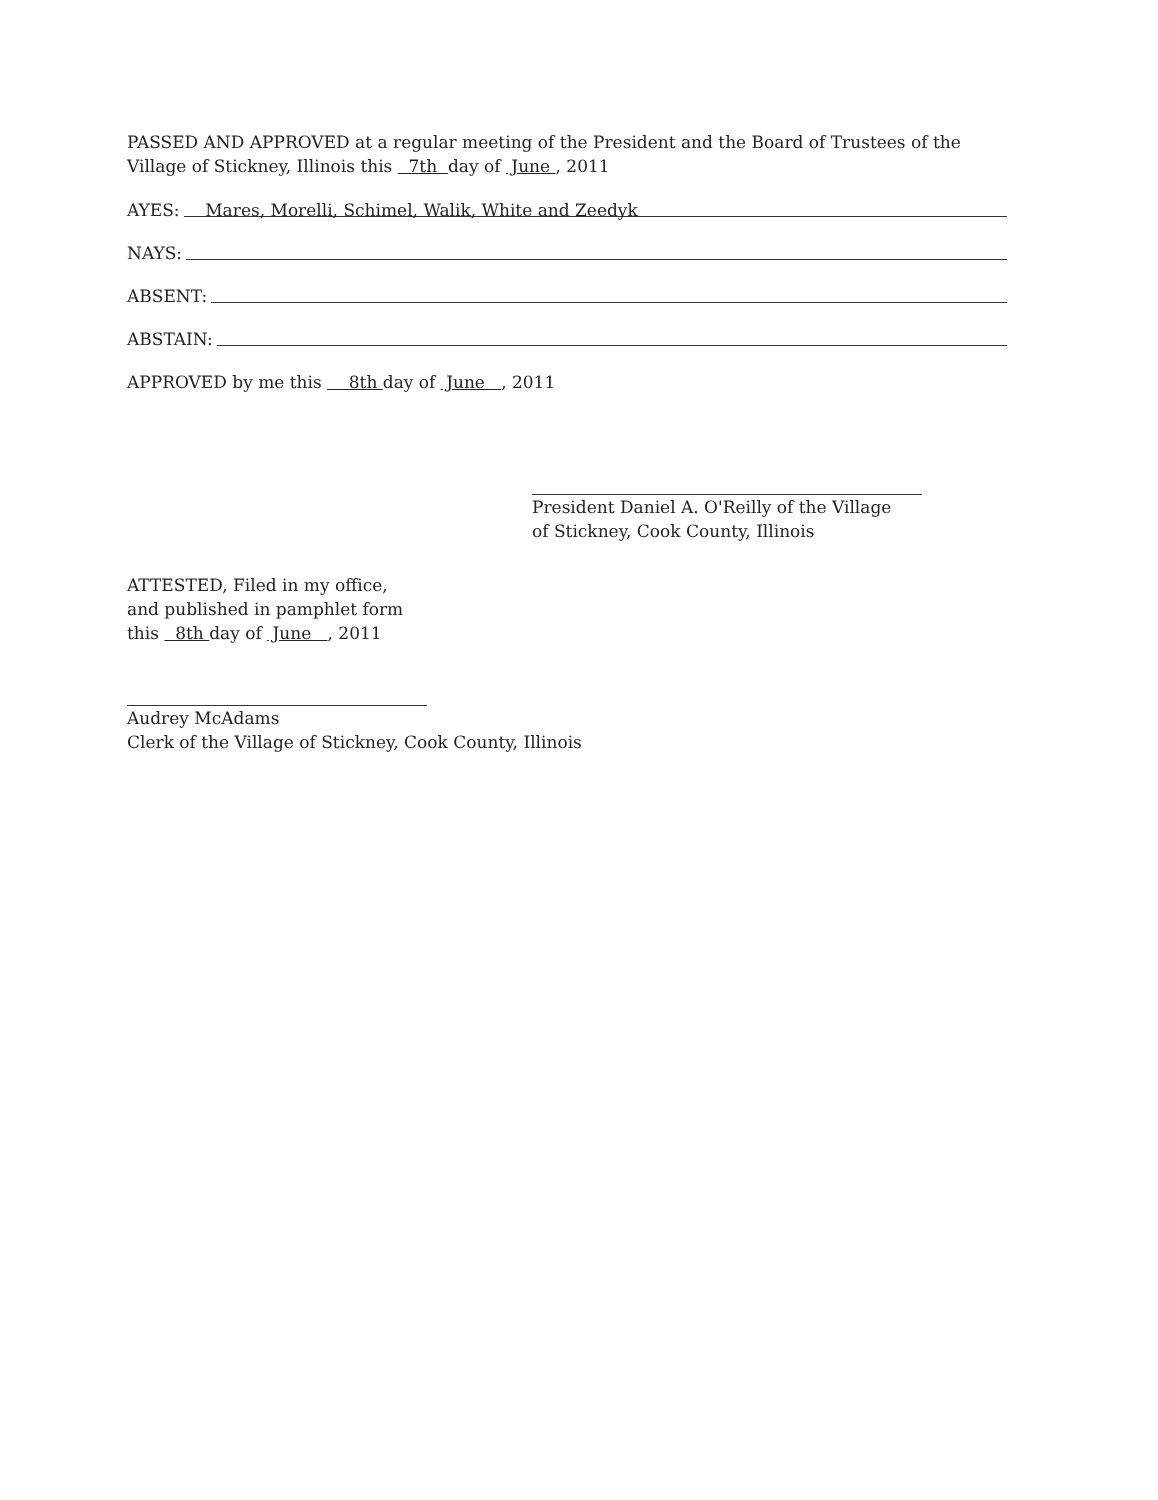PASSED AND APPROVED at a regular meeting of the President and the Board of Trustees of the Village of Stickney, Illinois this 7th day of June , 2011
AYES: Mares, Morelli, Schimel, Walik, White and Zeedyk
NAYS:
ABSENT:
ABSTAIN:
APPROVED by me this 8th day of June , 2011
President Daniel A. O'Reilly of the Village
of Stickney, Cook County, Illinois
ATTESTED, Filed in my office,
and published in pamphlet form
this 8th day of June , 2011
Audrey McAdams
Clerk of the Village of Stickney, Cook County, Illinois